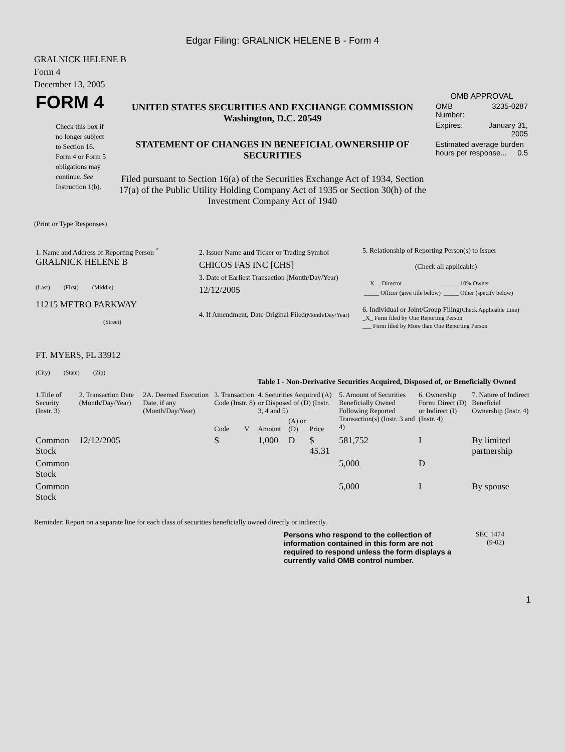Edgar Filing: GRALNICK HELENE B - Form 4
GRALNICK HELENE B
Form 4
December 13, 2005
| FORM 4 Check this box if no longer subject to Section 16. Form 4 or Form 5 obligations may continue. See Instruction 1(b). | UNITED STATES SECURITIES AND EXCHANGE COMMISSION Washington, D.C. 20549 STATEMENT OF CHANGES IN BENEFICIAL OWNERSHIP OF SECURITIES Filed pursuant to Section 16(a) of the Securities Exchange Act of 1934, Section 17(a) of the Public Utility Holding Company Act of 1935 or Section 30(h) of the Investment Company Act of 1940 | OMB APPROVAL / OMB Number: / 3235-0287 / / Expires: / January 31, 2005 / / Estimated average burden hours per response... 0.5 / / |
(Print or Type Responses)
| 1. Name and Address of Reporting Person <sup>*</sup> GRALNICK HELENE B (Last) (First) (Middle) 11215 METRO PARKWAY (Street) FT. MYERS, FL 33912 (City) (State) (Zip) | 2. Issuer Name and Ticker or Trading Symbol CHICOS FAS INC [CHS] 3. Date of Earliest Transaction (Month/Day/Year) 12/12/2005 4. If Amendment, Date Original Filed (Month/Day/Year) | 5. Relationship of Reporting Person(s) to Issuer (Check all applicable) / __X__ Director / _____ 10% Owner / / _____ Officer (give title below) / _____ Other (specify below) / 6. Individual or Joint/Group Filing (Check Applicable Line) _X_ Form filed by One Reporting Person ___ Form filed by More than One Reporting Person |
Table I - Non-Derivative Securities Acquired, Disposed of, or Beneficially Owned
| 1.Title of Security (Instr. 3) | 2. Transaction Date (Month/Day/Year) | 2A. Deemed Execution Date, if any (Month/Day/Year) | 3. Transaction Code (Instr. 8) | | 4. Securities Acquired (A) or Disposed of (D) (Instr. 3, 4 and 5) | | | 5. Amount of Securities Beneficially Owned Following Reported Transaction(s) (Instr. 3 and 4) | 6. Ownership Form: Direct (D) or Indirect (I) (Instr. 4) | 7. Nature of Indirect Beneficial Ownership (Instr. 4) |
| --- | --- | --- | --- | --- | --- | --- | --- | --- | --- | --- |
| | | | Code | V | Amount | (A) or (D) | Price | | | |
| Common Stock | 12/12/2005 | | S | | 1,000 | D | $ 45.31 | 581,752 | I | By limited partnership |
| Common Stock | | | | | | | | 5,000 | D | |
| Common Stock | | | | | | | | 5,000 | I | By spouse |
Reminder: Report on a separate line for each class of securities beneficially owned directly or indirectly.
Persons who respond to the collection of information contained in this form are not required to respond unless the form displays a currently valid OMB control number.
SEC 1474
(9-02)
1